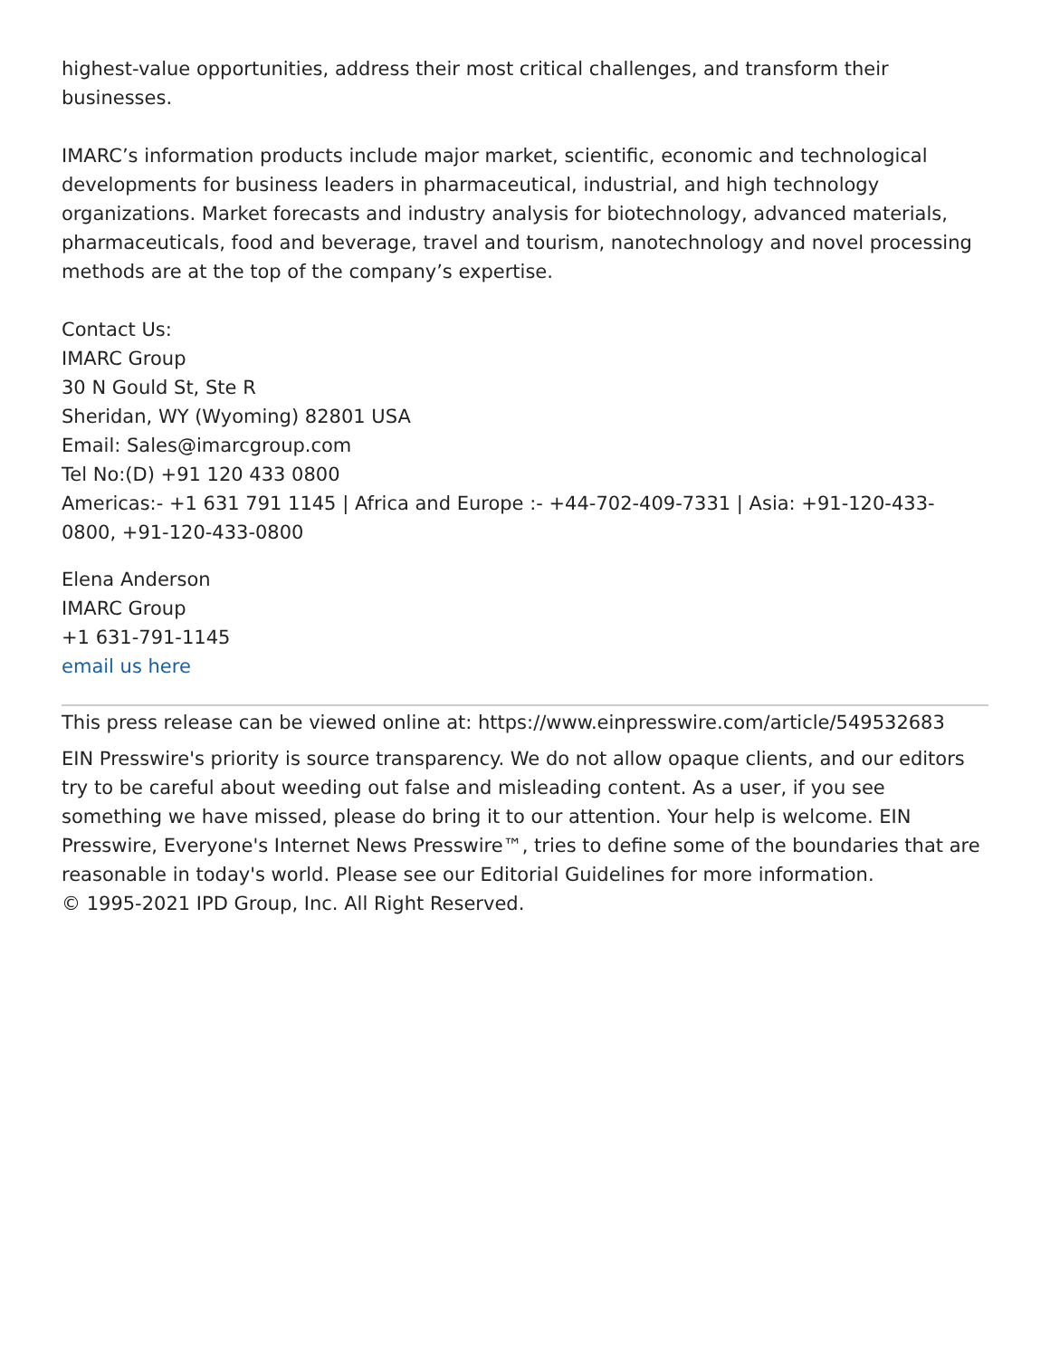highest-value opportunities, address their most critical challenges, and transform their businesses.
IMARC’s information products include major market, scientific, economic and technological developments for business leaders in pharmaceutical, industrial, and high technology organizations. Market forecasts and industry analysis for biotechnology, advanced materials, pharmaceuticals, food and beverage, travel and tourism, nanotechnology and novel processing methods are at the top of the company’s expertise.
Contact Us:
IMARC Group
30 N Gould St, Ste R
Sheridan, WY (Wyoming) 82801 USA
Email: Sales@imarcgroup.com
Tel No:(D) +91 120 433 0800
Americas:- +1 631 791 1145 | Africa and Europe :- +44-702-409-7331 | Asia: +91-120-433-0800, +91-120-433-0800
Elena Anderson
IMARC Group
+1 631-791-1145
email us here
This press release can be viewed online at: https://www.einpresswire.com/article/549532683
EIN Presswire's priority is source transparency. We do not allow opaque clients, and our editors try to be careful about weeding out false and misleading content. As a user, if you see something we have missed, please do bring it to our attention. Your help is welcome. EIN Presswire, Everyone's Internet News Presswire™, tries to define some of the boundaries that are reasonable in today's world. Please see our Editorial Guidelines for more information.
© 1995-2021 IPD Group, Inc. All Right Reserved.